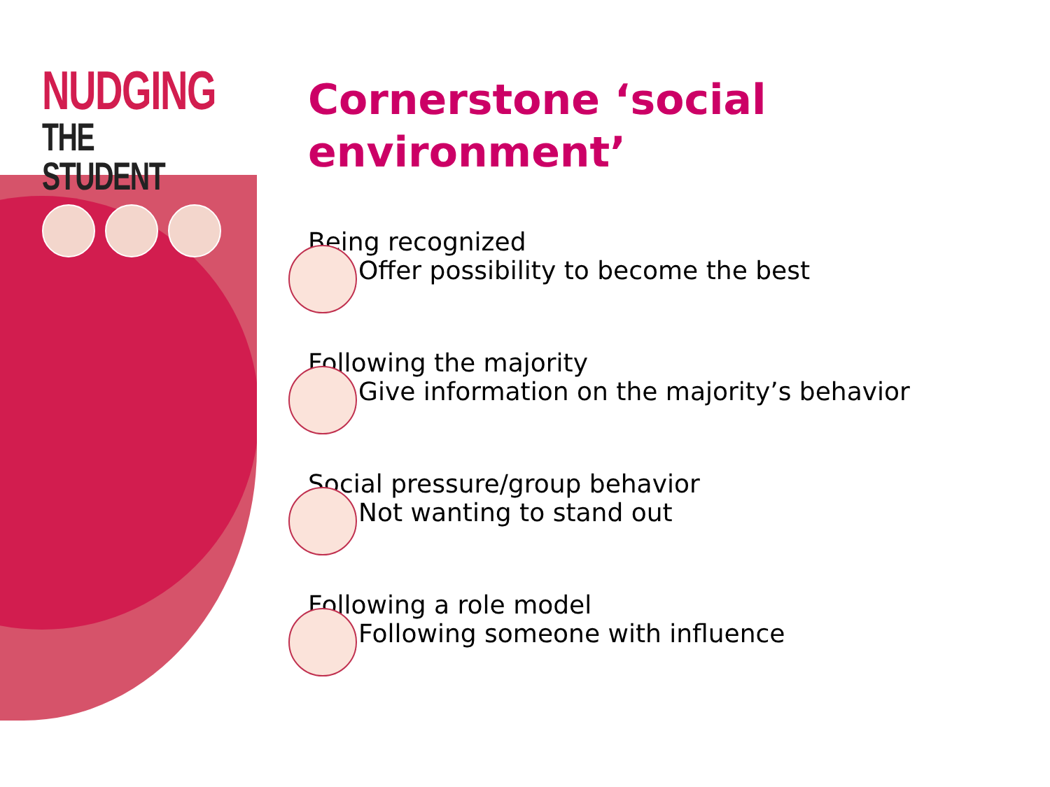NUDGING
THE STUDENT
Cornerstone ‘social environment’
Being recognized
Offer possibility to become the best
Following the majority
Give information on the majority’s behavior
Social pressure/group behavior
Not wanting to stand out
Following a role model
Following someone with influence